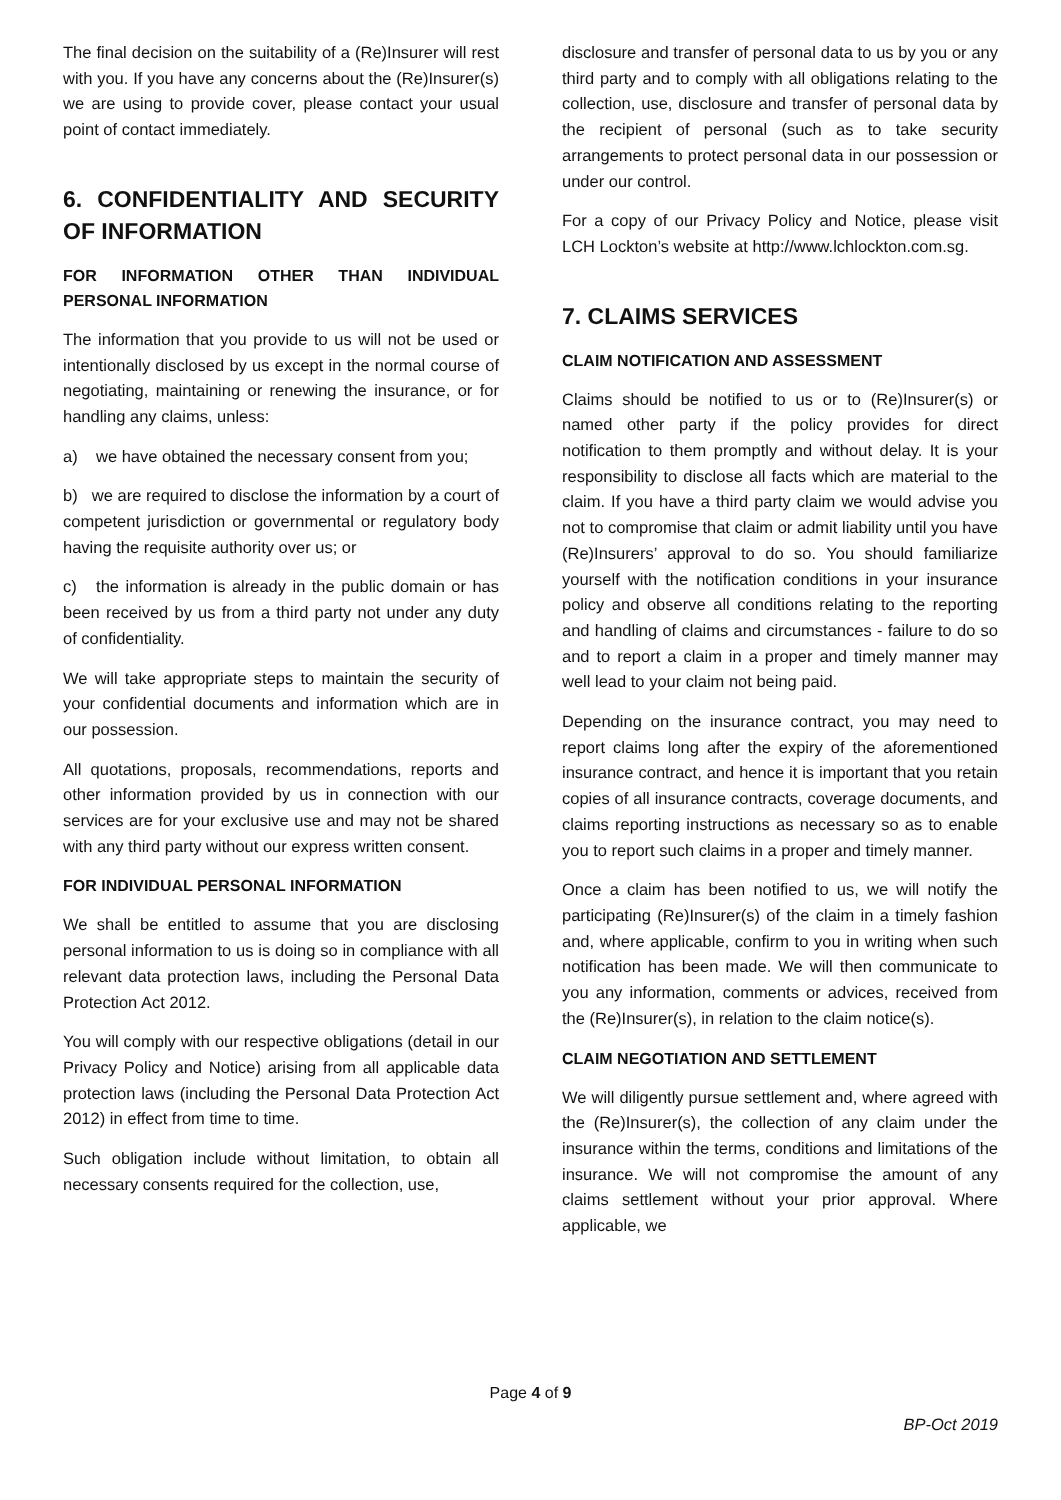The final decision on the suitability of a (Re)Insurer will rest with you. If you have any concerns about the (Re)Insurer(s) we are using to provide cover, please contact your usual point of contact immediately.
6. CONFIDENTIALITY AND SECURITY OF INFORMATION
FOR INFORMATION OTHER THAN INDIVIDUAL PERSONAL INFORMATION
The information that you provide to us will not be used or intentionally disclosed by us except in the normal course of negotiating, maintaining or renewing the insurance, or for handling any claims, unless:
a) we have obtained the necessary consent from you;
b) we are required to disclose the information by a court of competent jurisdiction or governmental or regulatory body having the requisite authority over us; or
c) the information is already in the public domain or has been received by us from a third party not under any duty of confidentiality.
We will take appropriate steps to maintain the security of your confidential documents and information which are in our possession.
All quotations, proposals, recommendations, reports and other information provided by us in connection with our services are for your exclusive use and may not be shared with any third party without our express written consent.
FOR INDIVIDUAL PERSONAL INFORMATION
We shall be entitled to assume that you are disclosing personal information to us is doing so in compliance with all relevant data protection laws, including the Personal Data Protection Act 2012.
You will comply with our respective obligations (detail in our Privacy Policy and Notice) arising from all applicable data protection laws (including the Personal Data Protection Act 2012) in effect from time to time.
Such obligation include without limitation, to obtain all necessary consents required for the collection, use,
disclosure and transfer of personal data to us by you or any third party and to comply with all obligations relating to the collection, use, disclosure and transfer of personal data by the recipient of personal (such as to take security arrangements to protect personal data in our possession or under our control.
For a copy of our Privacy Policy and Notice, please visit LCH Lockton’s website at http://www.lchlockton.com.sg.
7. CLAIMS SERVICES
CLAIM NOTIFICATION AND ASSESSMENT
Claims should be notified to us or to (Re)Insurer(s) or named other party if the policy provides for direct notification to them promptly and without delay. It is your responsibility to disclose all facts which are material to the claim. If you have a third party claim we would advise you not to compromise that claim or admit liability until you have (Re)Insurers’ approval to do so. You should familiarize yourself with the notification conditions in your insurance policy and observe all conditions relating to the reporting and handling of claims and circumstances - failure to do so and to report a claim in a proper and timely manner may well lead to your claim not being paid.
Depending on the insurance contract, you may need to report claims long after the expiry of the aforementioned insurance contract, and hence it is important that you retain copies of all insurance contracts, coverage documents, and claims reporting instructions as necessary so as to enable you to report such claims in a proper and timely manner.
Once a claim has been notified to us, we will notify the participating (Re)Insurer(s) of the claim in a timely fashion and, where applicable, confirm to you in writing when such notification has been made. We will then communicate to you any information, comments or advices, received from the (Re)Insurer(s), in relation to the claim notice(s).
CLAIM NEGOTIATION AND SETTLEMENT
We will diligently pursue settlement and, where agreed with the (Re)Insurer(s), the collection of any claim under the insurance within the terms, conditions and limitations of the insurance. We will not compromise the amount of any claims settlement without your prior approval. Where applicable, we
Page 4 of 9
BP-Oct 2019